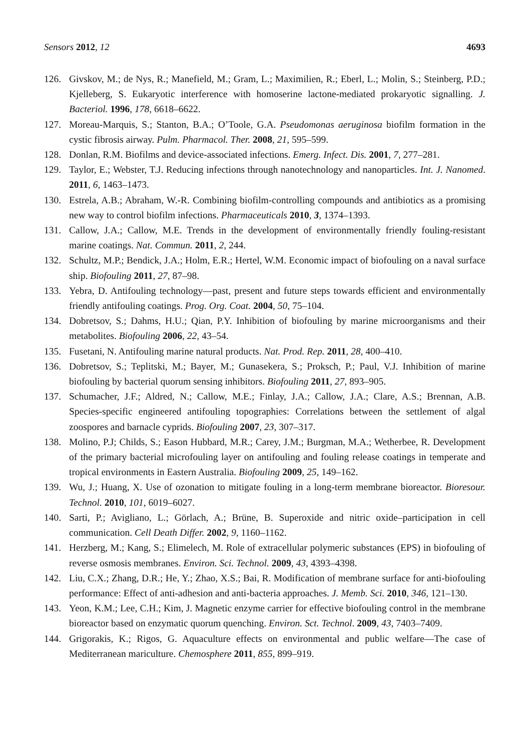Sensors 2012, 12 4693
126. Givskov, M.; de Nys, R.; Manefield, M.; Gram, L.; Maximilien, R.; Eberl, L.; Molin, S.; Steinberg, P.D.; Kjelleberg, S. Eukaryotic interference with homoserine lactone-mediated prokaryotic signalling. J. Bacteriol. 1996, 178, 6618–6622.
127. Moreau-Marquis, S.; Stanton, B.A.; O’Toole, G.A. Pseudomonas aeruginosa biofilm formation in the cystic fibrosis airway. Pulm. Pharmacol. Ther. 2008, 21, 595–599.
128. Donlan, R.M. Biofilms and device-associated infections. Emerg. Infect. Dis. 2001, 7, 277–281.
129. Taylor, E.; Webster, T.J. Reducing infections through nanotechnology and nanoparticles. Int. J. Nanomed. 2011, 6, 1463–1473.
130. Estrela, A.B.; Abraham, W.-R. Combining biofilm-controlling compounds and antibiotics as a promising new way to control biofilm infections. Pharmaceuticals 2010, 3, 1374–1393.
131. Callow, J.A.; Callow, M.E. Trends in the development of environmentally friendly fouling-resistant marine coatings. Nat. Commun. 2011, 2, 244.
132. Schultz, M.P.; Bendick, J.A.; Holm, E.R.; Hertel, W.M. Economic impact of biofouling on a naval surface ship. Biofouling 2011, 27, 87–98.
133. Yebra, D. Antifouling technology—past, present and future steps towards efficient and environmentally friendly antifouling coatings. Prog. Org. Coat. 2004, 50, 75–104.
134. Dobretsov, S.; Dahms, H.U.; Qian, P.Y. Inhibition of biofouling by marine microorganisms and their metabolites. Biofouling 2006, 22, 43–54.
135. Fusetani, N. Antifouling marine natural products. Nat. Prod. Rep. 2011, 28, 400–410.
136. Dobretsov, S.; Teplitski, M.; Bayer, M.; Gunasekera, S.; Proksch, P.; Paul, V.J. Inhibition of marine biofouling by bacterial quorum sensing inhibitors. Biofouling 2011, 27, 893–905.
137. Schumacher, J.F.; Aldred, N.; Callow, M.E.; Finlay, J.A.; Callow, J.A.; Clare, A.S.; Brennan, A.B. Species-specific engineered antifouling topographies: Correlations between the settlement of algal zoospores and barnacle cyprids. Biofouling 2007, 23, 307–317.
138. Molino, P.J; Childs, S.; Eason Hubbard, M.R.; Carey, J.M.; Burgman, M.A.; Wetherbee, R. Development of the primary bacterial microfouling layer on antifouling and fouling release coatings in temperate and tropical environments in Eastern Australia. Biofouling 2009, 25, 149–162.
139. Wu, J.; Huang, X. Use of ozonation to mitigate fouling in a long-term membrane bioreactor. Bioresour. Technol. 2010, 101, 6019–6027.
140. Sarti, P.; Avigliano, L.; Görlach, A.; Brüne, B. Superoxide and nitric oxide–participation in cell communication. Cell Death Differ. 2002, 9, 1160–1162.
141. Herzberg, M.; Kang, S.; Elimelech, M. Role of extracellular polymeric substances (EPS) in biofouling of reverse osmosis membranes. Environ. Sci. Technol. 2009, 43, 4393–4398.
142. Liu, C.X.; Zhang, D.R.; He, Y.; Zhao, X.S.; Bai, R. Modification of membrane surface for anti-biofouling performance: Effect of anti-adhesion and anti-bacteria approaches. J. Memb. Sci. 2010, 346, 121–130.
143. Yeon, K.M.; Lee, C.H.; Kim, J. Magnetic enzyme carrier for effective biofouling control in the membrane bioreactor based on enzymatic quorum quenching. Environ. Sct. Technol. 2009, 43, 7403–7409.
144. Grigorakis, K.; Rigos, G. Aquaculture effects on environmental and public welfare—The case of Mediterranean mariculture. Chemosphere 2011, 855, 899–919.